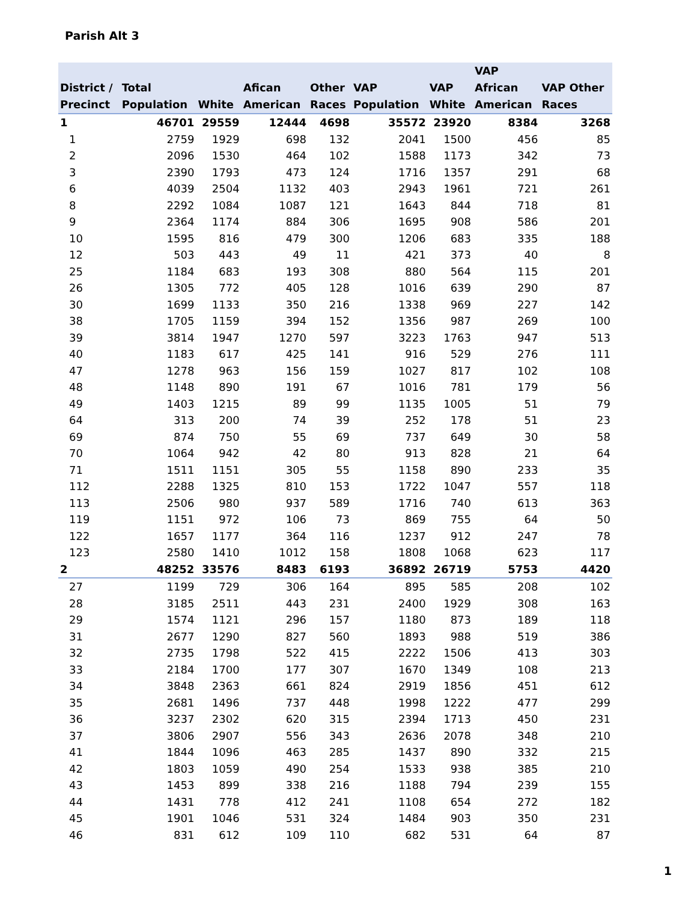Parish Alt 3
| District / Precinct | Total Population | White | Afican American | Other Races | VAP Population | VAP White | VAP African American | VAP Other Races |
| --- | --- | --- | --- | --- | --- | --- | --- | --- |
| 1 | 46701 | 29559 | 12444 | 4698 | 35572 | 23920 | 8384 | 3268 |
| 1 | 2759 | 1929 | 698 | 132 | 2041 | 1500 | 456 | 85 |
| 2 | 2096 | 1530 | 464 | 102 | 1588 | 1173 | 342 | 73 |
| 3 | 2390 | 1793 | 473 | 124 | 1716 | 1357 | 291 | 68 |
| 6 | 4039 | 2504 | 1132 | 403 | 2943 | 1961 | 721 | 261 |
| 8 | 2292 | 1084 | 1087 | 121 | 1643 | 844 | 718 | 81 |
| 9 | 2364 | 1174 | 884 | 306 | 1695 | 908 | 586 | 201 |
| 10 | 1595 | 816 | 479 | 300 | 1206 | 683 | 335 | 188 |
| 12 | 503 | 443 | 49 | 11 | 421 | 373 | 40 | 8 |
| 25 | 1184 | 683 | 193 | 308 | 880 | 564 | 115 | 201 |
| 26 | 1305 | 772 | 405 | 128 | 1016 | 639 | 290 | 87 |
| 30 | 1699 | 1133 | 350 | 216 | 1338 | 969 | 227 | 142 |
| 38 | 1705 | 1159 | 394 | 152 | 1356 | 987 | 269 | 100 |
| 39 | 3814 | 1947 | 1270 | 597 | 3223 | 1763 | 947 | 513 |
| 40 | 1183 | 617 | 425 | 141 | 916 | 529 | 276 | 111 |
| 47 | 1278 | 963 | 156 | 159 | 1027 | 817 | 102 | 108 |
| 48 | 1148 | 890 | 191 | 67 | 1016 | 781 | 179 | 56 |
| 49 | 1403 | 1215 | 89 | 99 | 1135 | 1005 | 51 | 79 |
| 64 | 313 | 200 | 74 | 39 | 252 | 178 | 51 | 23 |
| 69 | 874 | 750 | 55 | 69 | 737 | 649 | 30 | 58 |
| 70 | 1064 | 942 | 42 | 80 | 913 | 828 | 21 | 64 |
| 71 | 1511 | 1151 | 305 | 55 | 1158 | 890 | 233 | 35 |
| 112 | 2288 | 1325 | 810 | 153 | 1722 | 1047 | 557 | 118 |
| 113 | 2506 | 980 | 937 | 589 | 1716 | 740 | 613 | 363 |
| 119 | 1151 | 972 | 106 | 73 | 869 | 755 | 64 | 50 |
| 122 | 1657 | 1177 | 364 | 116 | 1237 | 912 | 247 | 78 |
| 123 | 2580 | 1410 | 1012 | 158 | 1808 | 1068 | 623 | 117 |
| 2 | 48252 | 33576 | 8483 | 6193 | 36892 | 26719 | 5753 | 4420 |
| 27 | 1199 | 729 | 306 | 164 | 895 | 585 | 208 | 102 |
| 28 | 3185 | 2511 | 443 | 231 | 2400 | 1929 | 308 | 163 |
| 29 | 1574 | 1121 | 296 | 157 | 1180 | 873 | 189 | 118 |
| 31 | 2677 | 1290 | 827 | 560 | 1893 | 988 | 519 | 386 |
| 32 | 2735 | 1798 | 522 | 415 | 2222 | 1506 | 413 | 303 |
| 33 | 2184 | 1700 | 177 | 307 | 1670 | 1349 | 108 | 213 |
| 34 | 3848 | 2363 | 661 | 824 | 2919 | 1856 | 451 | 612 |
| 35 | 2681 | 1496 | 737 | 448 | 1998 | 1222 | 477 | 299 |
| 36 | 3237 | 2302 | 620 | 315 | 2394 | 1713 | 450 | 231 |
| 37 | 3806 | 2907 | 556 | 343 | 2636 | 2078 | 348 | 210 |
| 41 | 1844 | 1096 | 463 | 285 | 1437 | 890 | 332 | 215 |
| 42 | 1803 | 1059 | 490 | 254 | 1533 | 938 | 385 | 210 |
| 43 | 1453 | 899 | 338 | 216 | 1188 | 794 | 239 | 155 |
| 44 | 1431 | 778 | 412 | 241 | 1108 | 654 | 272 | 182 |
| 45 | 1901 | 1046 | 531 | 324 | 1484 | 903 | 350 | 231 |
| 46 | 831 | 612 | 109 | 110 | 682 | 531 | 64 | 87 |
1